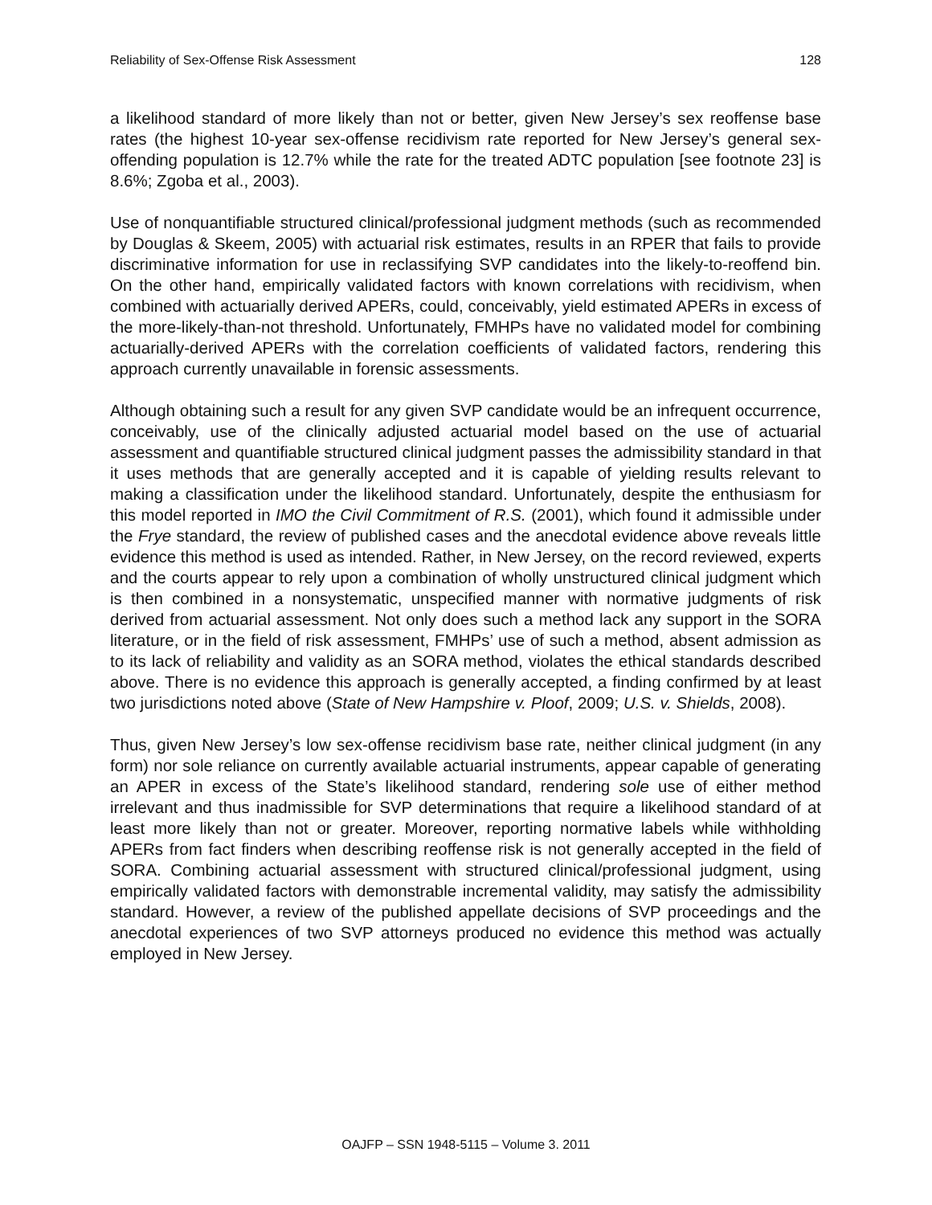Reliability of Sex-Offense Risk Assessment 128
a likelihood standard of more likely than not or better, given New Jersey’s sex reoffense base rates (the highest 10-year sex-offense recidivism rate reported for New Jersey’s general sex-offending population is 12.7% while the rate for the treated ADTC population [see footnote 23] is 8.6%; Zgoba et al., 2003).
Use of nonquantifiable structured clinical/professional judgment methods (such as recommended by Douglas & Skeem, 2005) with actuarial risk estimates, results in an RPER that fails to provide discriminative information for use in reclassifying SVP candidates into the likely-to-reoffend bin. On the other hand, empirically validated factors with known correlations with recidivism, when combined with actuarially derived APERs, could, conceivably, yield estimated APERs in excess of the more-likely-than-not threshold. Unfortunately, FMHPs have no validated model for combining actuarially-derived APERs with the correlation coefficients of validated factors, rendering this approach currently unavailable in forensic assessments.
Although obtaining such a result for any given SVP candidate would be an infrequent occurrence, conceivably, use of the clinically adjusted actuarial model based on the use of actuarial assessment and quantifiable structured clinical judgment passes the admissibility standard in that it uses methods that are generally accepted and it is capable of yielding results relevant to making a classification under the likelihood standard. Unfortunately, despite the enthusiasm for this model reported in IMO the Civil Commitment of R.S. (2001), which found it admissible under the Frye standard, the review of published cases and the anecdotal evidence above reveals little evidence this method is used as intended. Rather, in New Jersey, on the record reviewed, experts and the courts appear to rely upon a combination of wholly unstructured clinical judgment which is then combined in a nonsystematic, unspecified manner with normative judgments of risk derived from actuarial assessment. Not only does such a method lack any support in the SORA literature, or in the field of risk assessment, FMHPs’ use of such a method, absent admission as to its lack of reliability and validity as an SORA method, violates the ethical standards described above. There is no evidence this approach is generally accepted, a finding confirmed by at least two jurisdictions noted above (State of New Hampshire v. Ploof, 2009; U.S. v. Shields, 2008).
Thus, given New Jersey’s low sex-offense recidivism base rate, neither clinical judgment (in any form) nor sole reliance on currently available actuarial instruments, appear capable of generating an APER in excess of the State’s likelihood standard, rendering sole use of either method irrelevant and thus inadmissible for SVP determinations that require a likelihood standard of at least more likely than not or greater. Moreover, reporting normative labels while withholding APERs from fact finders when describing reoffense risk is not generally accepted in the field of SORA. Combining actuarial assessment with structured clinical/professional judgment, using empirically validated factors with demonstrable incremental validity, may satisfy the admissibility standard. However, a review of the published appellate decisions of SVP proceedings and the anecdotal experiences of two SVP attorneys produced no evidence this method was actually employed in New Jersey.
OAJFP – SSN 1948-5115 – Volume 3. 2011